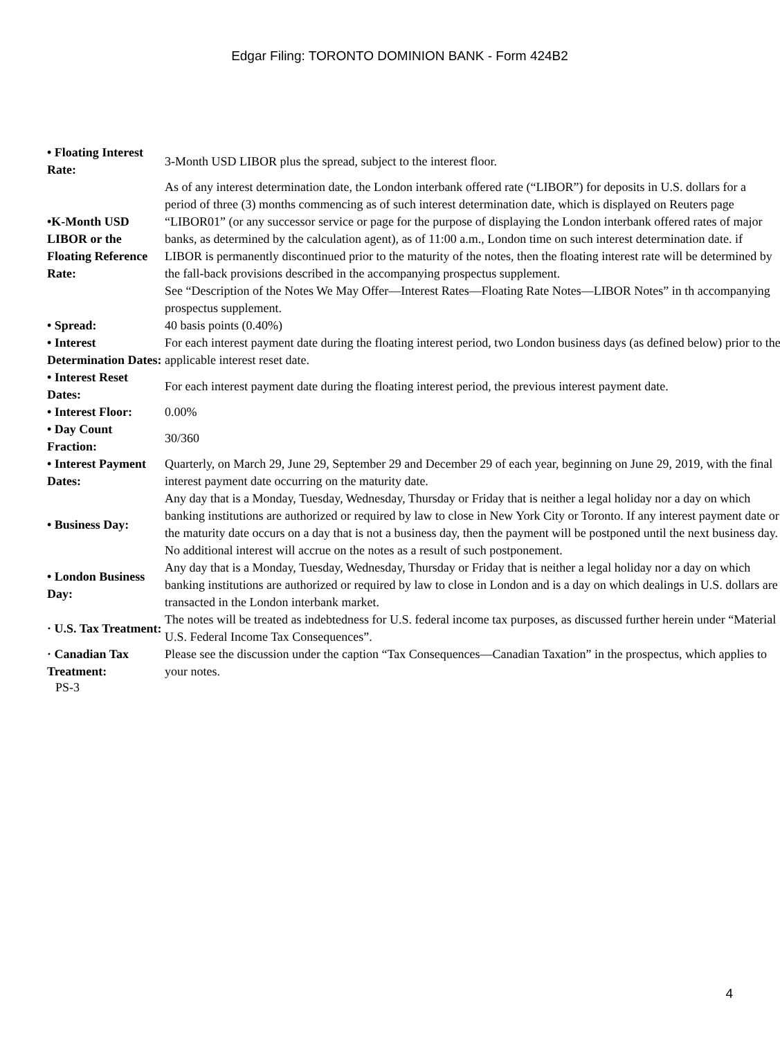Edgar Filing: TORONTO DOMINION BANK - Form 424B2
| • Floating Interest Rate: | 3-Month USD LIBOR plus the spread, subject to the interest floor. |
| •K-Month USD LIBOR or the Floating Reference Rate: | As of any interest determination date, the London interbank offered rate (“LIBOR”) for deposits in U.S. dollars for a period of three (3) months commencing as of such interest determination date, which is displayed on Reuters page “LIBOR01” (or any successor service or page for the purpose of displaying the London interbank offered rates of major banks, as determined by the calculation agent), as of 11:00 a.m., London time on such interest determination date. if LIBOR is permanently discontinued prior to the maturity of the notes, then the floating interest rate will be determined by the fall-back provisions described in the accompanying prospectus supplement. See “Description of the Notes We May Offer—Interest Rates—Floating Rate Notes—LIBOR Notes” in th accompanying prospectus supplement. |
| • Spread: | 40 basis points (0.40%) |
| • Interest Determination Dates: | For each interest payment date during the floating interest period, two London business days (as defined below) prior to the applicable interest reset date. |
| • Interest Reset Dates: | For each interest payment date during the floating interest period, the previous interest payment date. |
| • Interest Floor: | 0.00% |
| • Day Count Fraction: | 30/360 |
| • Interest Payment Dates: | Quarterly, on March 29, June 29, September 29 and December 29 of each year, beginning on June 29, 2019, with the final interest payment date occurring on the maturity date. |
| • Business Day: | Any day that is a Monday, Tuesday, Wednesday, Thursday or Friday that is neither a legal holiday nor a day on which banking institutions are authorized or required by law to close in New York City or Toronto. If any interest payment date or the maturity date occurs on a day that is not a business day, then the payment will be postponed until the next business day. No additional interest will accrue on the notes as a result of such postponement. |
| • London Business Day: | Any day that is a Monday, Tuesday, Wednesday, Thursday or Friday that is neither a legal holiday nor a day on which banking institutions are authorized or required by law to close in London and is a day on which dealings in U.S. dollars are transacted in the London interbank market. |
| · U.S. Tax Treatment: | The notes will be treated as indebtedness for U.S. federal income tax purposes, as discussed further herein under “Material U.S. Federal Income Tax Consequences”. |
| · Canadian Tax Treatment: | Please see the discussion under the caption “Tax Consequences—Canadian Taxation” in the prospectus, which applies to your notes. |
PS-3
4